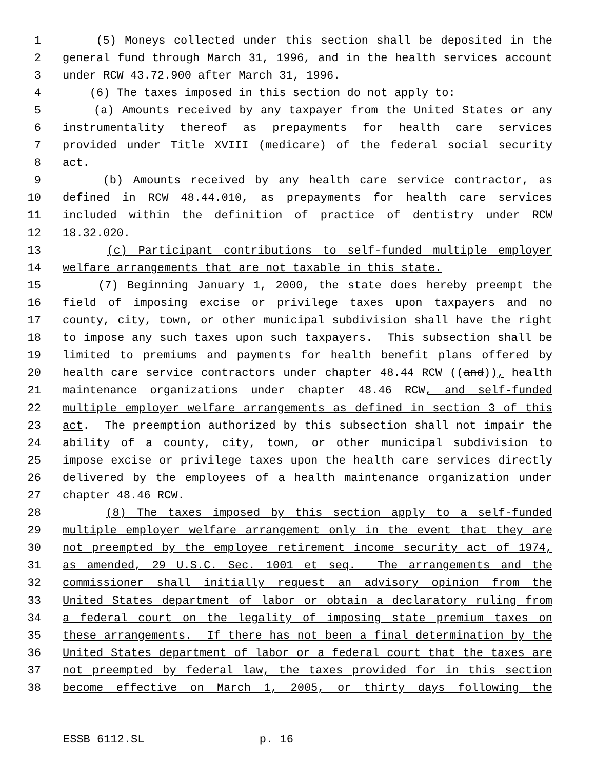1 (5) Moneys collected under this section shall be deposited in the
2 general fund through March 31, 1996, and in the health services account
3 under RCW 43.72.900 after March 31, 1996.
4 (6) The taxes imposed in this section do not apply to:
5 (a) Amounts received by any taxpayer from the United States or any
6 instrumentality thereof as prepayments for health care services
7 provided under Title XVIII (medicare) of the federal social security
8 act.
9 (b) Amounts received by any health care service contractor, as
10 defined in RCW 48.44.010, as prepayments for health care services
11 included within the definition of practice of dentistry under RCW
12 18.32.020.
13 (c) Participant contributions to self-funded multiple employer
14 welfare arrangements that are not taxable in this state.
15 (7) Beginning January 1, 2000, the state does hereby preempt the
16 field of imposing excise or privilege taxes upon taxpayers and no
17 county, city, town, or other municipal subdivision shall have the right
18 to impose any such taxes upon such taxpayers. This subsection shall be
19 limited to premiums and payments for health benefit plans offered by
20 health care service contractors under chapter 48.44 RCW ((and)), health
21 maintenance organizations under chapter 48.46 RCW, and self-funded
22 multiple employer welfare arrangements as defined in section 3 of this
23 act. The preemption authorized by this subsection shall not impair the
24 ability of a county, city, town, or other municipal subdivision to
25 impose excise or privilege taxes upon the health care services directly
26 delivered by the employees of a health maintenance organization under
27 chapter 48.46 RCW.
28 (8) The taxes imposed by this section apply to a self-funded
29 multiple employer welfare arrangement only in the event that they are
30 not preempted by the employee retirement income security act of 1974,
31 as amended, 29 U.S.C. Sec. 1001 et seq. The arrangements and the
32 commissioner shall initially request an advisory opinion from the
33 United States department of labor or obtain a declaratory ruling from
34 a federal court on the legality of imposing state premium taxes on
35 these arrangements. If there has not been a final determination by the
36 United States department of labor or a federal court that the taxes are
37 not preempted by federal law, the taxes provided for in this section
38 become effective on March 1, 2005, or thirty days following the
ESSB 6112.SL p. 16